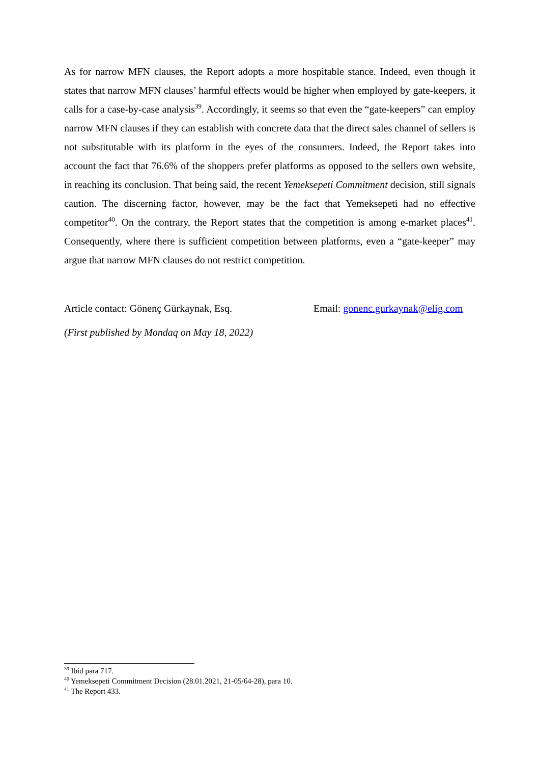As for narrow MFN clauses, the Report adopts a more hospitable stance. Indeed, even though it states that narrow MFN clauses’ harmful effects would be higher when employed by gate-keepers, it calls for a case-by-case analysis<sup>39</sup>. Accordingly, it seems so that even the “gate-keepers” can employ narrow MFN clauses if they can establish with concrete data that the direct sales channel of sellers is not substitutable with its platform in the eyes of the consumers. Indeed, the Report takes into account the fact that 76.6% of the shoppers prefer platforms as opposed to the sellers own website, in reaching its conclusion. That being said, the recent Yemeksepeti Commitment decision, still signals caution. The discerning factor, however, may be the fact that Yemeksepeti had no effective competitor<sup>40</sup>. On the contrary, the Report states that the competition is among e-market places<sup>41</sup>. Consequently, where there is sufficient competition between platforms, even a “gate-keeper” may argue that narrow MFN clauses do not restrict competition.
Article contact: Gönenç Gürkaynak, Esq. Email: gonenc.gurkaynak@elig.com
(First published by Mondaq on May 18, 2022)
<sup>39</sup> Ibid para 717.
<sup>40</sup> Yemeksepeti Commitment Decision (28.01.2021, 21-05/64-28), para 10.
<sup>41</sup> The Report 433.